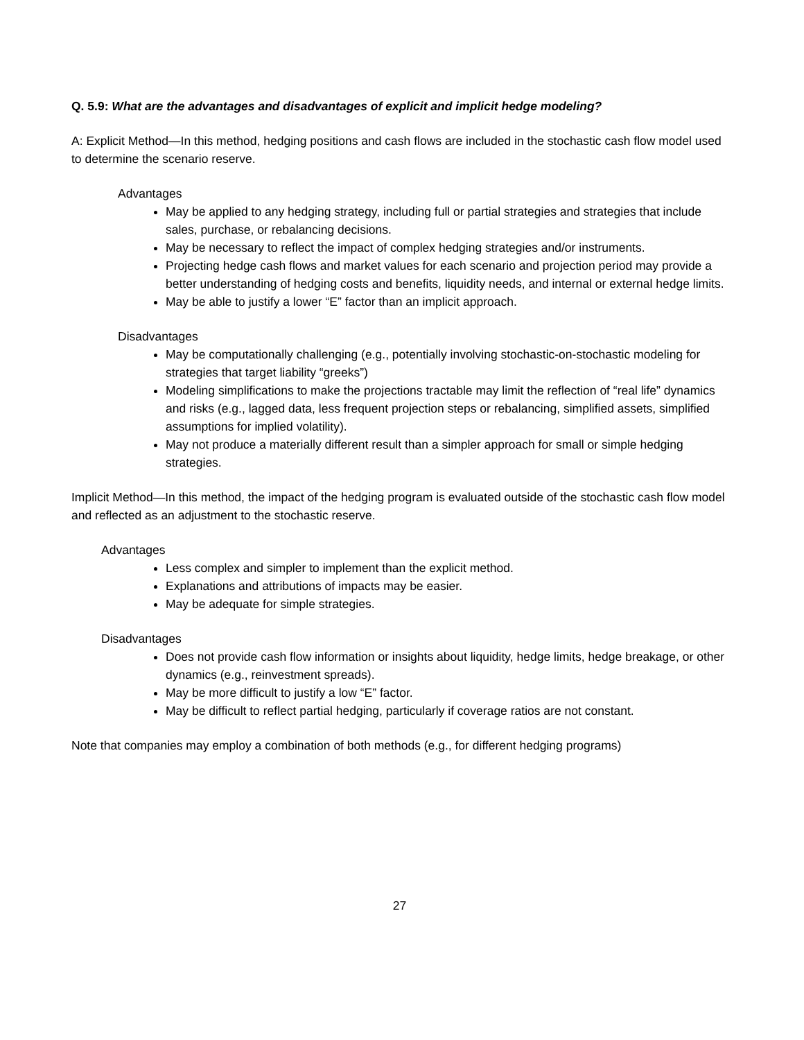Q. 5.9: What are the advantages and disadvantages of explicit and implicit hedge modeling?
A: Explicit Method—In this method, hedging positions and cash flows are included in the stochastic cash flow model used to determine the scenario reserve.
Advantages
May be applied to any hedging strategy, including full or partial strategies and strategies that include sales, purchase, or rebalancing decisions.
May be necessary to reflect the impact of complex hedging strategies and/or instruments.
Projecting hedge cash flows and market values for each scenario and projection period may provide a better understanding of hedging costs and benefits, liquidity needs, and internal or external hedge limits.
May be able to justify a lower “E” factor than an implicit approach.
Disadvantages
May be computationally challenging (e.g., potentially involving stochastic-on-stochastic modeling for strategies that target liability “greeks”)
Modeling simplifications to make the projections tractable may limit the reflection of “real life” dynamics and risks (e.g., lagged data, less frequent projection steps or rebalancing, simplified assets, simplified assumptions for implied volatility).
May not produce a materially different result than a simpler approach for small or simple hedging strategies.
Implicit Method—In this method, the impact of the hedging program is evaluated outside of the stochastic cash flow model and reflected as an adjustment to the stochastic reserve.
Advantages
Less complex and simpler to implement than the explicit method.
Explanations and attributions of impacts may be easier.
May be adequate for simple strategies.
Disadvantages
Does not provide cash flow information or insights about liquidity, hedge limits, hedge breakage, or other dynamics (e.g., reinvestment spreads).
May be more difficult to justify a low “E” factor.
May be difficult to reflect partial hedging, particularly if coverage ratios are not constant.
Note that companies may employ a combination of both methods (e.g., for different hedging programs)
27